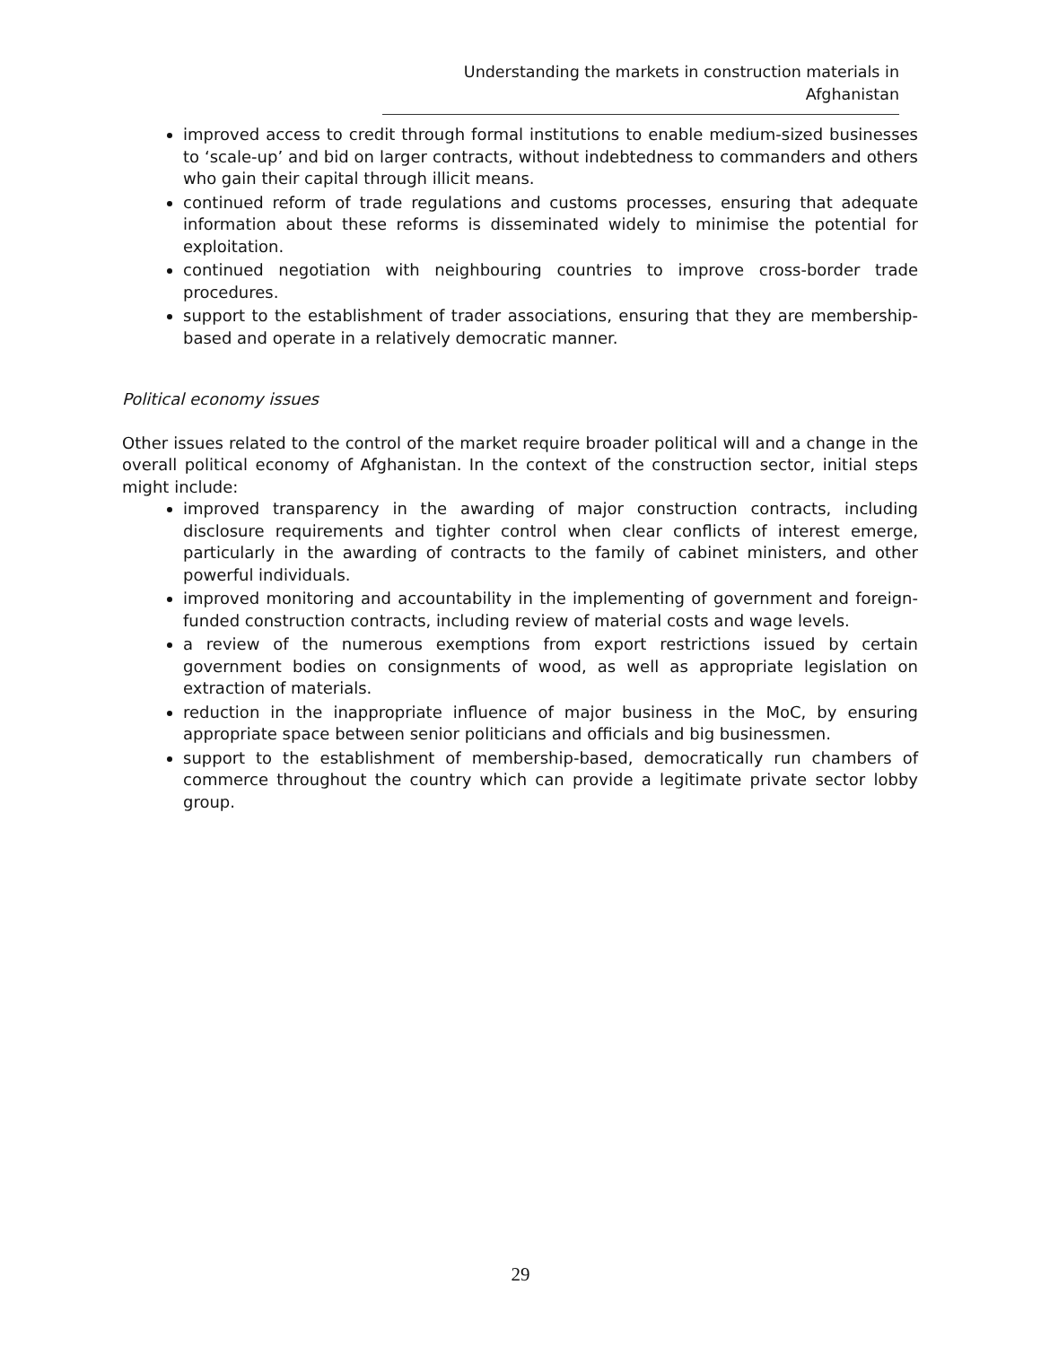Understanding the markets in construction materials in Afghanistan
improved access to credit through formal institutions to enable medium-sized businesses to ‘scale-up’ and bid on larger contracts, without indebtedness to commanders and others who gain their capital through illicit means.
continued reform of trade regulations and customs processes, ensuring that adequate information about these reforms is disseminated widely to minimise the potential for exploitation.
continued negotiation with neighbouring countries to improve cross-border trade procedures.
support to the establishment of trader associations, ensuring that they are membership-based and operate in a relatively democratic manner.
Political economy issues
Other issues related to the control of the market require broader political will and a change in the overall political economy of Afghanistan. In the context of the construction sector, initial steps might include:
improved transparency in the awarding of major construction contracts, including disclosure requirements and tighter control when clear conflicts of interest emerge, particularly in the awarding of contracts to the family of cabinet ministers, and other powerful individuals.
improved monitoring and accountability in the implementing of government and foreign-funded construction contracts, including review of material costs and wage levels.
a review of the numerous exemptions from export restrictions issued by certain government bodies on consignments of wood, as well as appropriate legislation on extraction of materials.
reduction in the inappropriate influence of major business in the MoC, by ensuring appropriate space between senior politicians and officials and big businessmen.
support to the establishment of membership-based, democratically run chambers of commerce throughout the country which can provide a legitimate private sector lobby group.
29